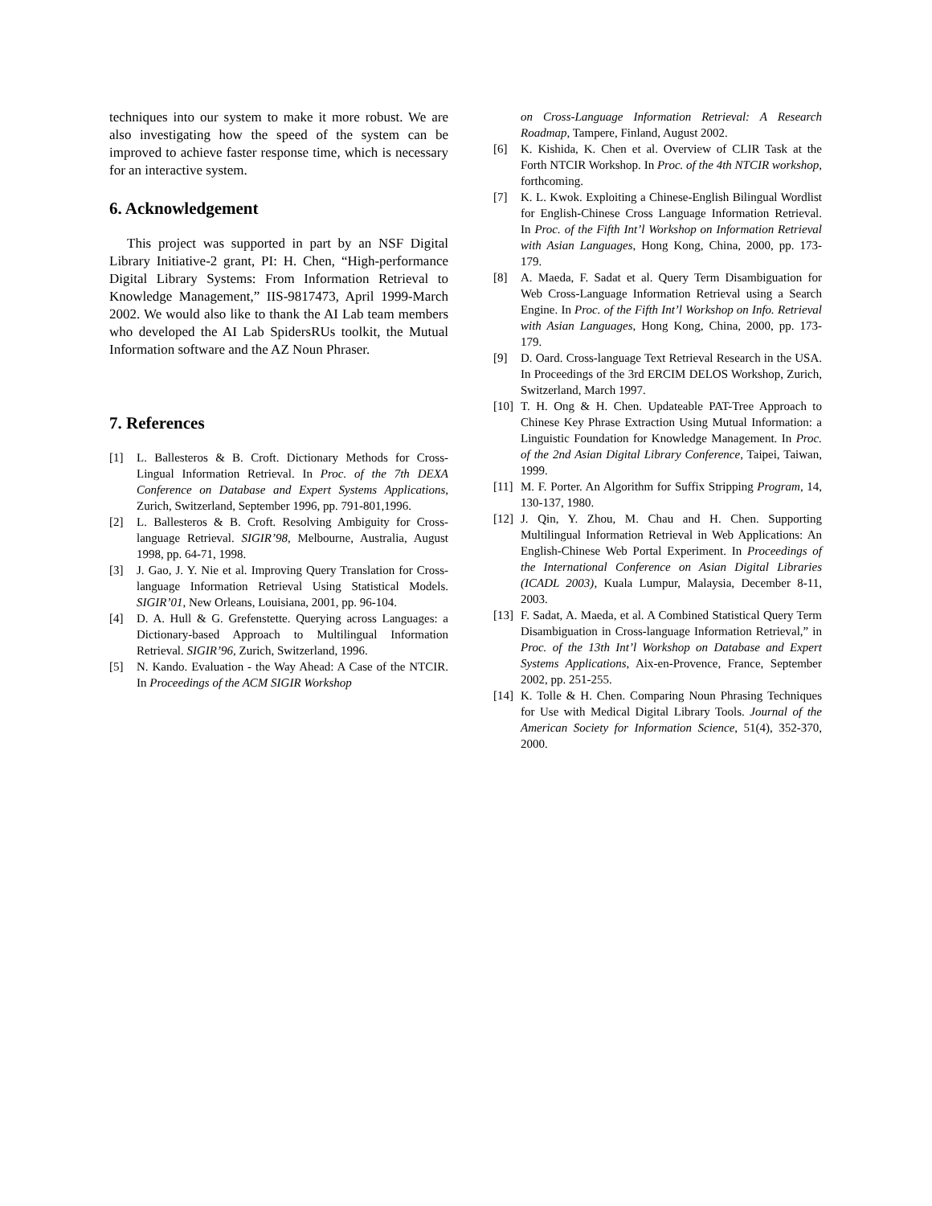techniques into our system to make it more robust. We are also investigating how the speed of the system can be improved to achieve faster response time, which is necessary for an interactive system.
6. Acknowledgement
This project was supported in part by an NSF Digital Library Initiative-2 grant, PI: H. Chen, “High-performance Digital Library Systems: From Information Retrieval to Knowledge Management,” IIS-9817473, April 1999-March 2002. We would also like to thank the AI Lab team members who developed the AI Lab SpidersRUs toolkit, the Mutual Information software and the AZ Noun Phraser.
7. References
[1] L. Ballesteros & B. Croft. Dictionary Methods for Cross-Lingual Information Retrieval. In Proc. of the 7th DEXA Conference on Database and Expert Systems Applications, Zurich, Switzerland, September 1996, pp. 791-801,1996.
[2] L. Ballesteros & B. Croft. Resolving Ambiguity for Cross-language Retrieval. SIGIR’98, Melbourne, Australia, August 1998, pp. 64-71, 1998.
[3] J. Gao, J. Y. Nie et al. Improving Query Translation for Cross-language Information Retrieval Using Statistical Models. SIGIR’01, New Orleans, Louisiana, 2001, pp. 96-104.
[4] D. A. Hull & G. Grefenstette. Querying across Languages: a Dictionary-based Approach to Multilingual Information Retrieval. SIGIR’96, Zurich, Switzerland, 1996.
[5] N. Kando. Evaluation - the Way Ahead: A Case of the NTCIR. In Proceedings of the ACM SIGIR Workshop
on Cross-Language Information Retrieval: A Research Roadmap, Tampere, Finland, August 2002.
[6] K. Kishida, K. Chen et al. Overview of CLIR Task at the Forth NTCIR Workshop. In Proc. of the 4th NTCIR workshop, forthcoming.
[7] K. L. Kwok. Exploiting a Chinese-English Bilingual Wordlist for English-Chinese Cross Language Information Retrieval. In Proc. of the Fifth Int’l Workshop on Information Retrieval with Asian Languages, Hong Kong, China, 2000, pp. 173-179.
[8] A. Maeda, F. Sadat et al. Query Term Disambiguation for Web Cross-Language Information Retrieval using a Search Engine. In Proc. of the Fifth Int’l Workshop on Info. Retrieval with Asian Languages, Hong Kong, China, 2000, pp. 173-179.
[9] D. Oard. Cross-language Text Retrieval Research in the USA. In Proceedings of the 3rd ERCIM DELOS Workshop, Zurich, Switzerland, March 1997.
[10] T. H. Ong & H. Chen. Updateable PAT-Tree Approach to Chinese Key Phrase Extraction Using Mutual Information: a Linguistic Foundation for Knowledge Management. In Proc. of the 2nd Asian Digital Library Conference, Taipei, Taiwan, 1999.
[11] M. F. Porter. An Algorithm for Suffix Stripping Program, 14, 130-137, 1980.
[12] J. Qin, Y. Zhou, M. Chau and H. Chen. Supporting Multilingual Information Retrieval in Web Applications: An English-Chinese Web Portal Experiment. In Proceedings of the International Conference on Asian Digital Libraries (ICADL 2003), Kuala Lumpur, Malaysia, December 8-11, 2003.
[13] F. Sadat, A. Maeda, et al. A Combined Statistical Query Term Disambiguation in Cross-language Information Retrieval,” in Proc. of the 13th Int’l Workshop on Database and Expert Systems Applications, Aix-en-Provence, France, September 2002, pp. 251-255.
[14] K. Tolle & H. Chen. Comparing Noun Phrasing Techniques for Use with Medical Digital Library Tools. Journal of the American Society for Information Science, 51(4), 352-370, 2000.